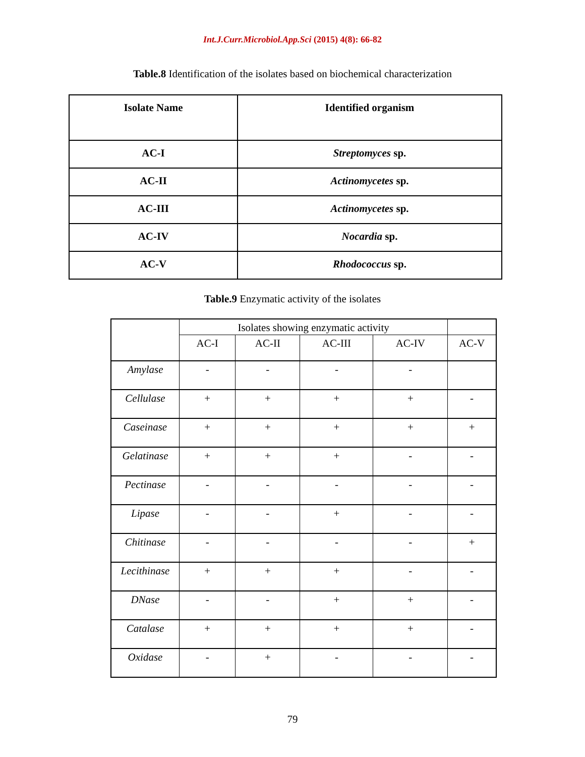Int.J.Curr.Microbiol.App.Sci (2015) 4(8): 66-82
Table.8 Identification of the isolates based on biochemical characterization
| Isolate Name | Identified organism |
| AC-I | Streptomyces sp. |
| AC-II | Actinomycetes sp. |
| AC-III | Actinomycetes sp. |
| AC-IV | Nocardia sp. |
| AC-V | Rhodococcus sp. |
Table.9 Enzymatic activity of the isolates
| | Isolates showing enzymatic activity | | | | |
| | AC-I | AC-II | AC-III | AC-IV | AC-V |
| Amylase | - | - | - | - | |
| Cellulase | + | + | + | + | - |
| Caseinase | + | + | + | + | + |
| Gelatinase | + | + | + | - | - |
| Pectinase | - | - | - | - | - |
| Lipase | - | - | + | - | - |
| Chitinase | - | - | - | - | + |
| Lecithinase | + | + | + | - | - |
| DNase | - | - | + | + | - |
| Catalase | + | + | + | + | - |
| Oxidase | - | + | - | - | - |
79